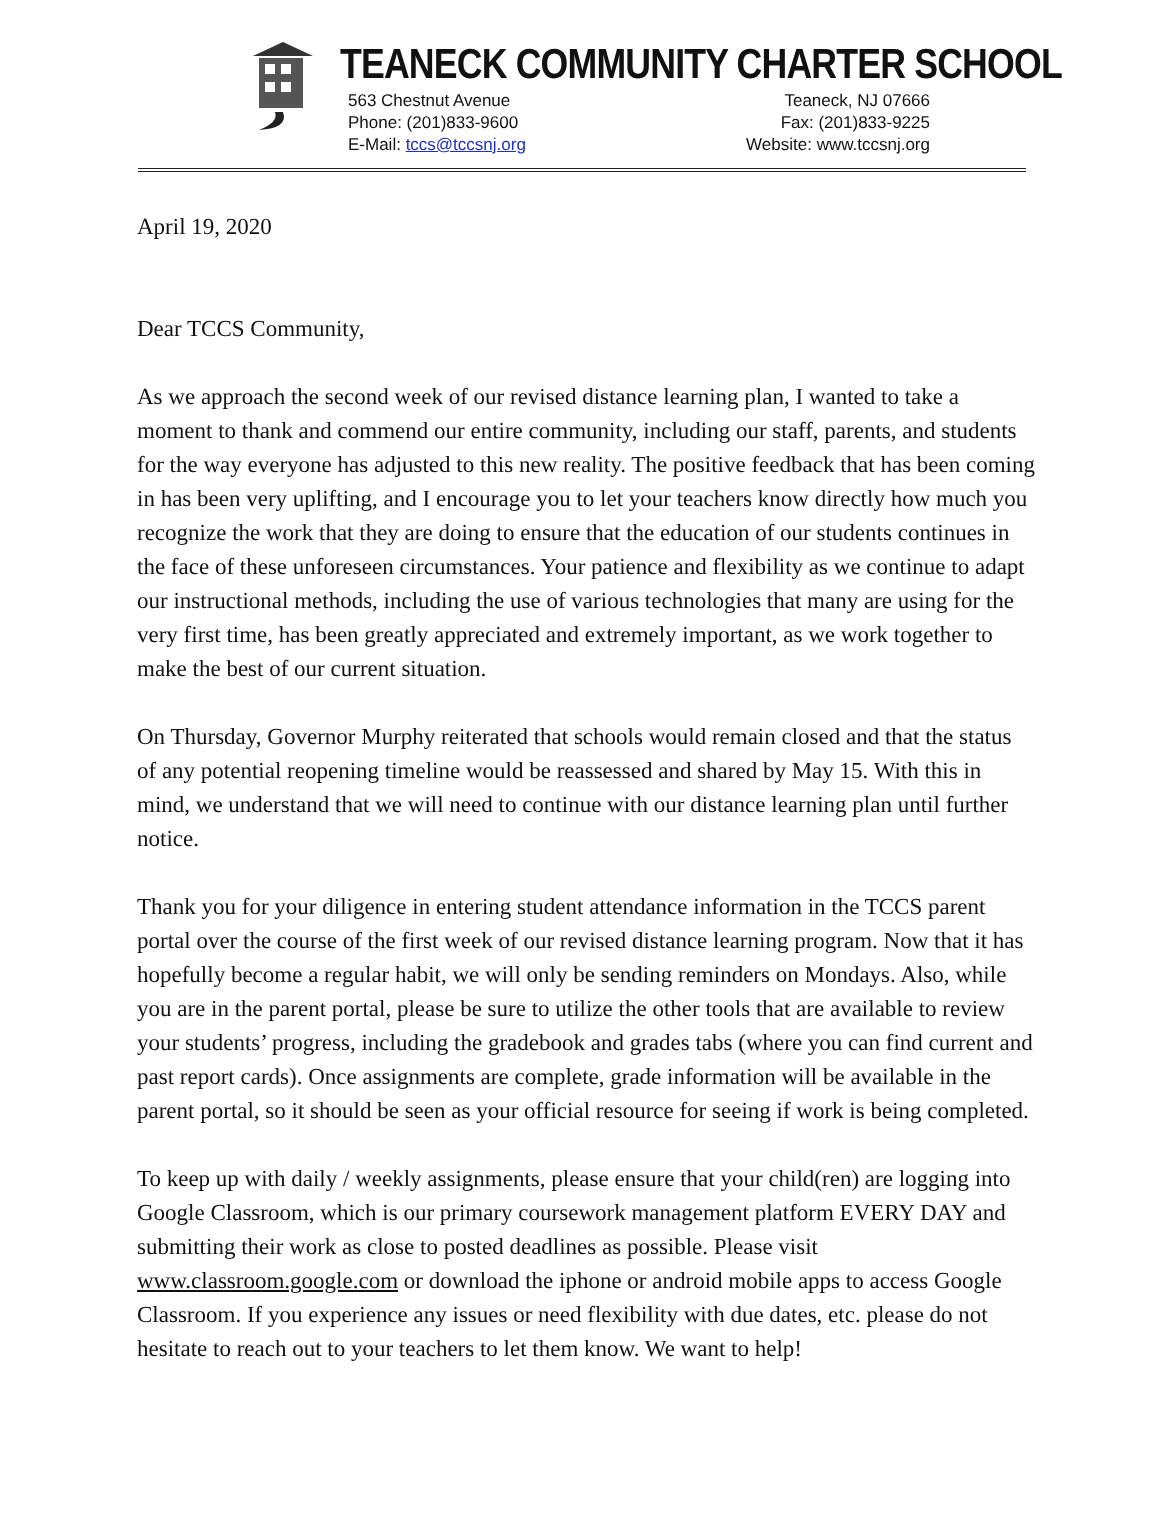TEANECK COMMUNITY CHARTER SCHOOL
563 Chestnut Avenue
Phone: (201)833-9600
E-Mail: tccs@tccsnj.org
Teaneck, NJ 07666
Fax: (201)833-9225
Website: www.tccsnj.org
April 19, 2020
Dear TCCS Community,
As we approach the second week of our revised distance learning plan, I wanted to take a moment to thank and commend our entire community, including our staff, parents, and students for the way everyone has adjusted to this new reality. The positive feedback that has been coming in has been very uplifting, and I encourage you to let your teachers know directly how much you recognize the work that they are doing to ensure that the education of our students continues in the face of these unforeseen circumstances. Your patience and flexibility as we continue to adapt our instructional methods, including the use of various technologies that many are using for the very first time, has been greatly appreciated and extremely important, as we work together to make the best of our current situation.
On Thursday, Governor Murphy reiterated that schools would remain closed and that the status of any potential reopening timeline would be reassessed and shared by May 15. With this in mind, we understand that we will need to continue with our distance learning plan until further notice.
Thank you for your diligence in entering student attendance information in the TCCS parent portal over the course of the first week of our revised distance learning program. Now that it has hopefully become a regular habit, we will only be sending reminders on Mondays. Also, while you are in the parent portal, please be sure to utilize the other tools that are available to review your students’ progress, including the gradebook and grades tabs (where you can find current and past report cards). Once assignments are complete, grade information will be available in the parent portal, so it should be seen as your official resource for seeing if work is being completed.
To keep up with daily / weekly assignments, please ensure that your child(ren) are logging into Google Classroom, which is our primary coursework management platform EVERY DAY and submitting their work as close to posted deadlines as possible. Please visit www.classroom.google.com or download the iphone or android mobile apps to access Google Classroom. If you experience any issues or need flexibility with due dates, etc. please do not hesitate to reach out to your teachers to let them know. We want to help!